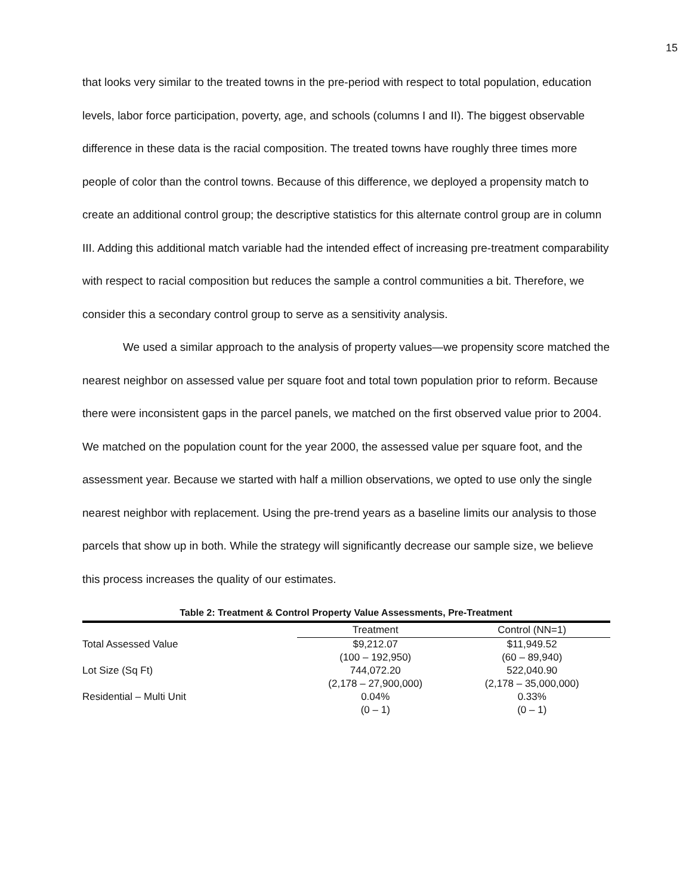15
that looks very similar to the treated towns in the pre-period with respect to total population, education levels, labor force participation, poverty, age, and schools (columns I and II). The biggest observable difference in these data is the racial composition. The treated towns have roughly three times more people of color than the control towns. Because of this difference, we deployed a propensity match to create an additional control group; the descriptive statistics for this alternate control group are in column III. Adding this additional match variable had the intended effect of increasing pre-treatment comparability with respect to racial composition but reduces the sample a control communities a bit. Therefore, we consider this a secondary control group to serve as a sensitivity analysis.
We used a similar approach to the analysis of property values—we propensity score matched the nearest neighbor on assessed value per square foot and total town population prior to reform. Because there were inconsistent gaps in the parcel panels, we matched on the first observed value prior to 2004. We matched on the population count for the year 2000, the assessed value per square foot, and the assessment year. Because we started with half a million observations, we opted to use only the single nearest neighbor with replacement. Using the pre-trend years as a baseline limits our analysis to those parcels that show up in both. While the strategy will significantly decrease our sample size, we believe this process increases the quality of our estimates.
Table 2: Treatment & Control Property Value Assessments, Pre-Treatment
| | Treatment | Control (NN=1) |
| --- | --- | --- |
| Total Assessed Value | $9,212.07 | $11,949.52 |
| | (100 – 192,950) | (60 – 89,940) |
| Lot Size (Sq Ft) | 744,072.20 | 522,040.90 |
| | (2,178 – 27,900,000) | (2,178 – 35,000,000) |
| Residential – Multi Unit | 0.04% | 0.33% |
| | (0 – 1) | (0 – 1) |